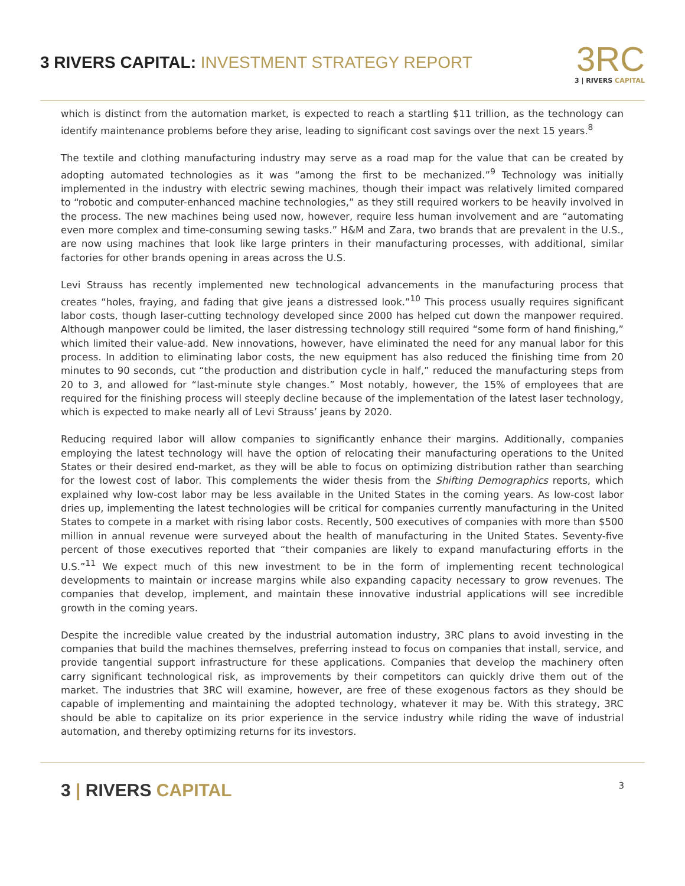3 RIVERS CAPITAL: INVESTMENT STRATEGY REPORT
3RC
3 | RIVERS CAPITAL
which is distinct from the automation market, is expected to reach a startling $11 trillion, as the technology can identify maintenance problems before they arise, leading to significant cost savings over the next 15 years.<sup>8</sup>
The textile and clothing manufacturing industry may serve as a road map for the value that can be created by adopting automated technologies as it was “among the first to be mechanized.”<sup>9</sup> Technology was initially implemented in the industry with electric sewing machines, though their impact was relatively limited compared to “robotic and computer-enhanced machine technologies,” as they still required workers to be heavily involved in the process. The new machines being used now, however, require less human involvement and are “automating even more complex and time-consuming sewing tasks.” H&M and Zara, two brands that are prevalent in the U.S., are now using machines that look like large printers in their manufacturing processes, with additional, similar factories for other brands opening in areas across the U.S.
Levi Strauss has recently implemented new technological advancements in the manufacturing process that creates “holes, fraying, and fading that give jeans a distressed look.”<sup>10</sup> This process usually requires significant labor costs, though laser-cutting technology developed since 2000 has helped cut down the manpower required. Although manpower could be limited, the laser distressing technology still required “some form of hand finishing,” which limited their value-add. New innovations, however, have eliminated the need for any manual labor for this process. In addition to eliminating labor costs, the new equipment has also reduced the finishing time from 20 minutes to 90 seconds, cut “the production and distribution cycle in half,” reduced the manufacturing steps from 20 to 3, and allowed for “last-minute style changes.” Most notably, however, the 15% of employees that are required for the finishing process will steeply decline because of the implementation of the latest laser technology, which is expected to make nearly all of Levi Strauss’ jeans by 2020.
Reducing required labor will allow companies to significantly enhance their margins. Additionally, companies employing the latest technology will have the option of relocating their manufacturing operations to the United States or their desired end-market, as they will be able to focus on optimizing distribution rather than searching for the lowest cost of labor. This complements the wider thesis from the Shifting Demographics reports, which explained why low-cost labor may be less available in the United States in the coming years. As low-cost labor dries up, implementing the latest technologies will be critical for companies currently manufacturing in the United States to compete in a market with rising labor costs. Recently, 500 executives of companies with more than $500 million in annual revenue were surveyed about the health of manufacturing in the United States. Seventy-five percent of those executives reported that “their companies are likely to expand manufacturing efforts in the U.S.”<sup>11</sup> We expect much of this new investment to be in the form of implementing recent technological developments to maintain or increase margins while also expanding capacity necessary to grow revenues. The companies that develop, implement, and maintain these innovative industrial applications will see incredible growth in the coming years.
Despite the incredible value created by the industrial automation industry, 3RC plans to avoid investing in the companies that build the machines themselves, preferring instead to focus on companies that install, service, and provide tangential support infrastructure for these applications. Companies that develop the machinery often carry significant technological risk, as improvements by their competitors can quickly drive them out of the market. The industries that 3RC will examine, however, are free of these exogenous factors as they should be capable of implementing and maintaining the adopted technology, whatever it may be. With this strategy, 3RC should be able to capitalize on its prior experience in the service industry while riding the wave of industrial automation, and thereby optimizing returns for its investors.
3 | RIVERS CAPITAL
3